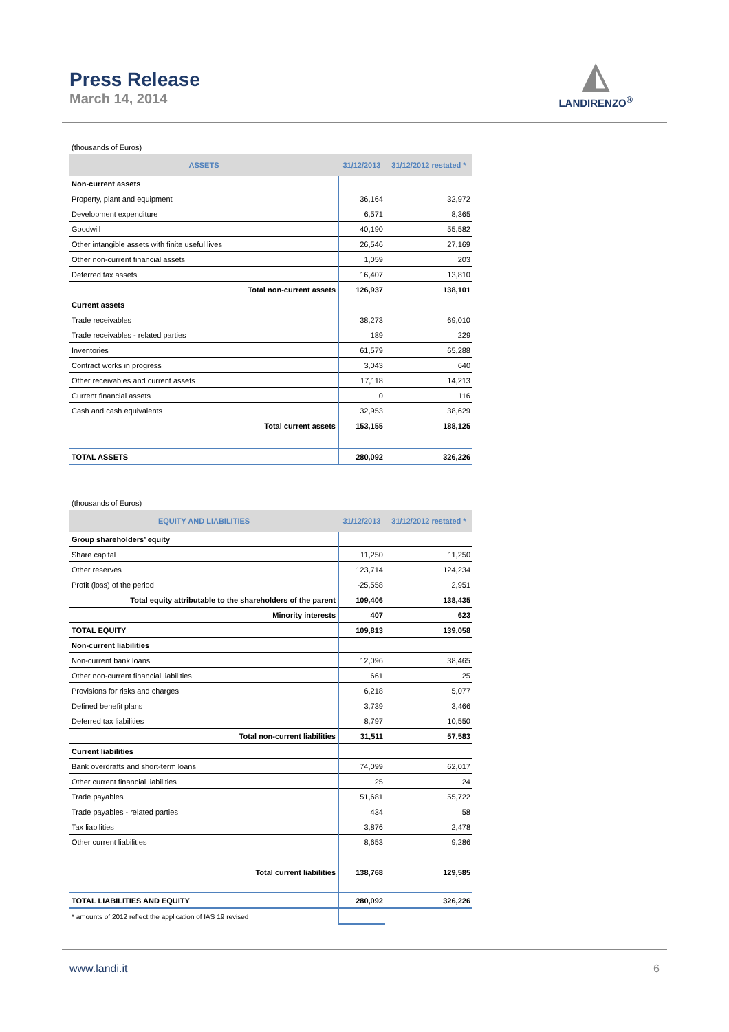Press Release
March 14, 2014
◭
LANDIRENZO<sup>®</sup>
| (thousands of Euros) | | |
| ASSETS | 31/12/2013 | 31/12/2012 restated * |
| Non-current assets | | |
| Property, plant and equipment | 36,164 | 32,972 |
| Development expenditure | 6,571 | 8,365 |
| Goodwill | 40,190 | 55,582 |
| Other intangible assets with finite useful lives | 26,546 | 27,169 |
| Other non-current financial assets | 1,059 | 203 |
| Deferred tax assets | 16,407 | 13,810 |
| Total non-current assets | 126,937 | 138,101 |
| Current assets | | |
| Trade receivables | 38,273 | 69,010 |
| Trade receivables - related parties | 189 | 229 |
| Inventories | 61,579 | 65,288 |
| Contract works in progress | 3,043 | 640 |
| Other receivables and current assets | 17,118 | 14,213 |
| Current financial assets | 0 | 116 |
| Cash and cash equivalents | 32,953 | 38,629 |
| Total current assets | 153,155 | 188,125 |
| TOTAL ASSETS | 280,092 | 326,226 |
| (thousands of Euros) | | |
| EQUITY AND LIABILITIES | 31/12/2013 | 31/12/2012 restated * |
| Group shareholders’ equity | | |
| Share capital | 11,250 | 11,250 |
| Other reserves | 123,714 | 124,234 |
| Profit (loss) of the period | -25,558 | 2,951 |
| Total equity attributable to the shareholders of the parent | 109,406 | 138,435 |
| Minority interests | 407 | 623 |
| TOTAL EQUITY | 109,813 | 139,058 |
| Non-current liabilities | | |
| Non-current bank loans | 12,096 | 38,465 |
| Other non-current financial liabilities | 661 | 25 |
| Provisions for risks and charges | 6,218 | 5,077 |
| Defined benefit plans | 3,739 | 3,466 |
| Deferred tax liabilities | 8,797 | 10,550 |
| Total non-current liabilities | 31,511 | 57,583 |
| Current liabilities | | |
| Bank overdrafts and short-term loans | 74,099 | 62,017 |
| Other current financial liabilities | 25 | 24 |
| Trade payables | 51,681 | 55,722 |
| Trade payables - related parties | 434 | 58 |
| Tax liabilities | 3,876 | 2,478 |
| Other current liabilities | 8,653 | 9,286 |
| Total current liabilities | 138,768 | 129,585 |
| TOTAL LIABILITIES AND EQUITY | 280,092 | 326,226 |
| * amounts of 2012 reflect the application of IAS 19 revised | | |
www.landi.it 6